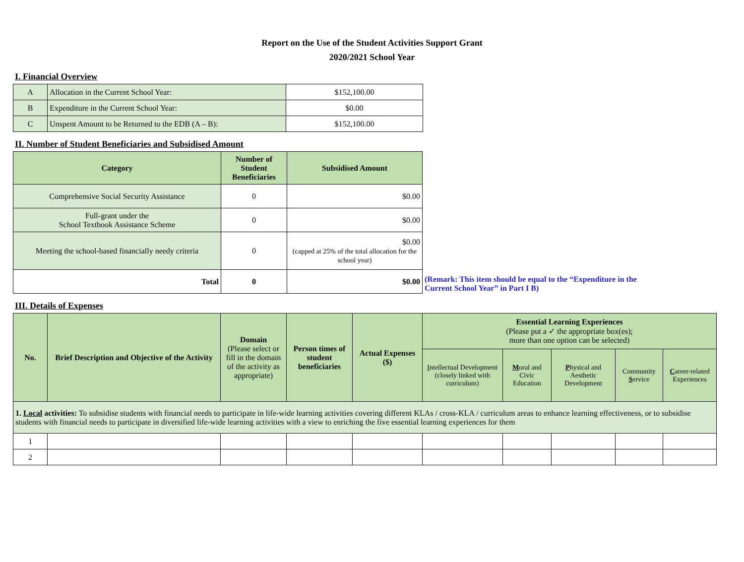Report on the Use of the Student Activities Support Grant
2020/2021 School Year
I. Financial Overview
| A | Allocation in the Current School Year: | $152,100.00 |
| B | Expenditure in the Current School Year: | $0.00 |
| C | Unspent Amount to be Returned to the EDB (A – B): | $152,100.00 |
II. Number of Student Beneficiaries and Subsidised Amount
| Category | Number of Student Beneficiaries | Subsidised Amount | |
| Comprehensive Social Security Assistance | 0 | $0.00 | |
| Full-grant under the School Textbook Assistance Scheme | 0 | $0.00 | |
| Meeting the school-based financially needy criteria | 0 | $0.00 (capped at 25% of the total allocation for the school year) | |
| Total | 0 | $0.00 | (Remark: This item should be equal to the “Expenditure in the Current School Year” in Part I B) |
III. Details of Expenses
| No. | Brief Description and Objective of the Activity | Domain (Please select or fill in the domain of the activity as appropriate) | Person times of student beneficiaries | Actual Expenses ($) | Essential Learning Experiences (Please put a ✓ the appropriate box(es); more than one option can be selected) | | | | |
| --- | --- | --- | --- | --- | --- | --- | --- | --- | --- |
| | | | | | I ntellectual Development (closely linked with curriculum) | M oral and Civic Education | P hysical and Aesthetic Development | Community S ervice | C areer-related Experiences |
| 1. Local activities: To subsidise students with financial needs to participate in life-wide learning activities covering different KLAs / cross-KLA / curriculum areas to enhance learning effectiveness, or to subsidise students with financial needs to participate in diversified life-wide learning activities with a view to enriching the five essential learning experiences for them | | | | | | | | | |
| 1 | | | | | | | | | |
| 2 | | | | | | | | | |